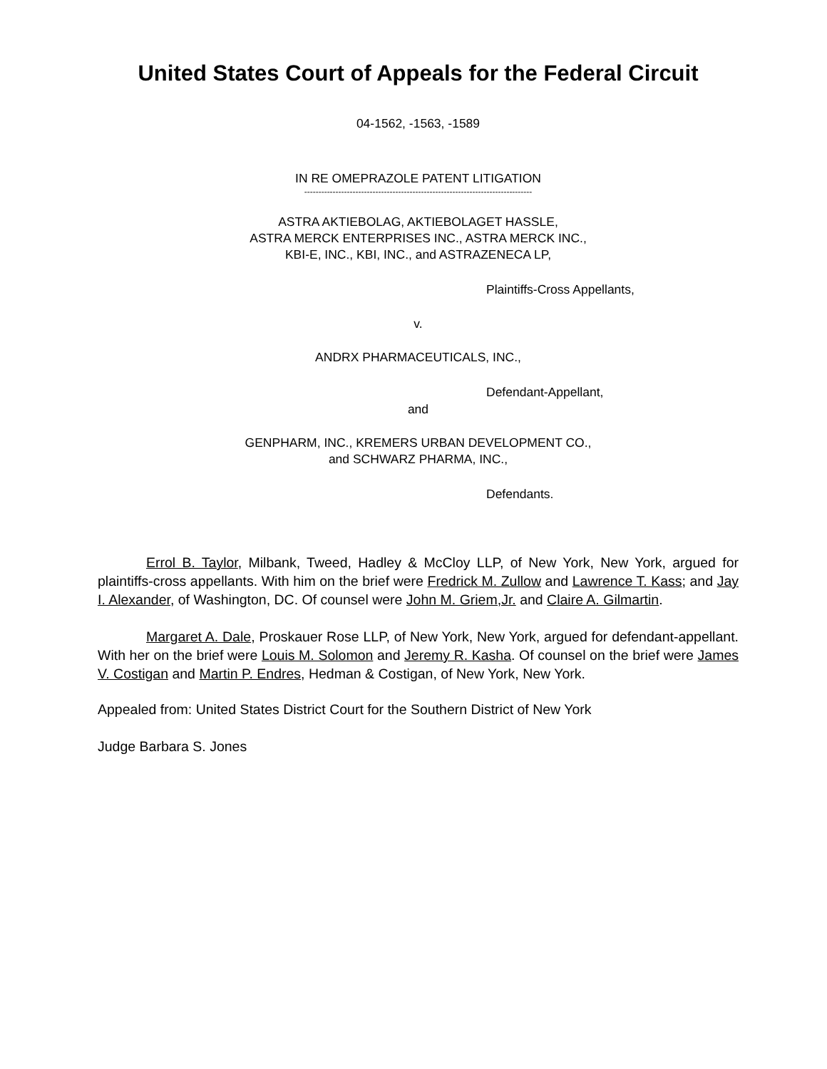United States Court of Appeals for the Federal Circuit
04-1562, -1563, -1589
IN RE OMEPRAZOLE PATENT LITIGATION
--------------------------------------------------------------------------------
ASTRA AKTIEBOLAG, AKTIEBOLAGET HASSLE,
ASTRA MERCK ENTERPRISES INC., ASTRA MERCK INC.,
KBI-E, INC., KBI, INC., and ASTRAZENECA LP,
Plaintiffs-Cross Appellants,
v.
ANDRX PHARMACEUTICALS, INC.,
Defendant-Appellant,
and
GENPHARM, INC., KREMERS URBAN DEVELOPMENT CO.,
and SCHWARZ PHARMA, INC.,
Defendants.
Errol B. Taylor, Milbank, Tweed, Hadley & McCloy LLP, of New York, New York, argued for plaintiffs-cross appellants. With him on the brief were Fredrick M. Zullow and Lawrence T. Kass; and Jay I. Alexander, of Washington, DC. Of counsel were John M. Griem,Jr. and Claire A. Gilmartin.
Margaret A. Dale, Proskauer Rose LLP, of New York, New York, argued for defendant-appellant. With her on the brief were Louis M. Solomon and Jeremy R. Kasha. Of counsel on the brief were James V. Costigan and Martin P. Endres, Hedman & Costigan, of New York, New York.
Appealed from: United States District Court for the Southern District of New York
Judge Barbara S. Jones